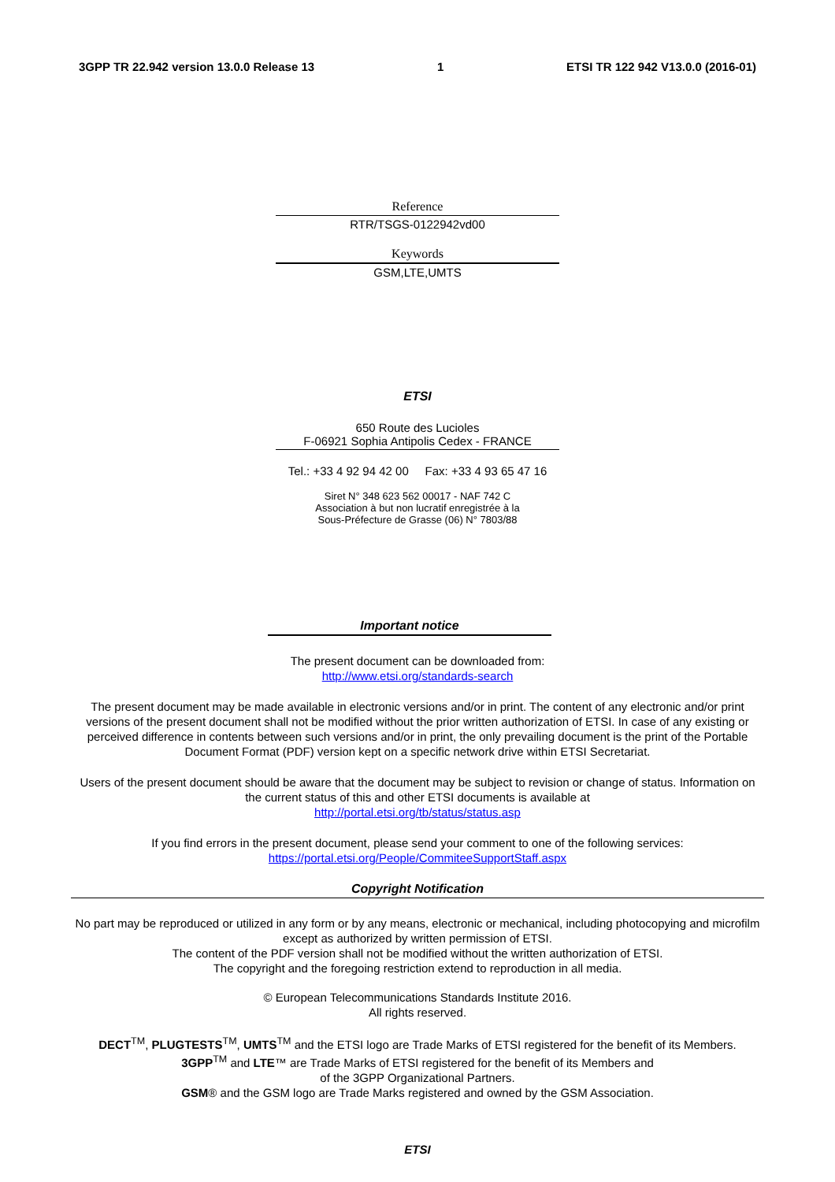3GPP TR 22.942 version 13.0.0 Release 13 1 ETSI TR 122 942 V13.0.0 (2016-01)
Reference
RTR/TSGS-0122942vd00
Keywords
GSM,LTE,UMTS
ETSI
650 Route des Lucioles
F-06921 Sophia Antipolis Cedex - FRANCE
Tel.: +33 4 92 94 42 00 Fax: +33 4 93 65 47 16
Siret N° 348 623 562 00017 - NAF 742 C
Association à but non lucratif enregistrée à la
Sous-Préfecture de Grasse (06) N° 7803/88
Important notice
The present document can be downloaded from:
http://www.etsi.org/standards-search
The present document may be made available in electronic versions and/or in print. The content of any electronic and/or print versions of the present document shall not be modified without the prior written authorization of ETSI. In case of any existing or perceived difference in contents between such versions and/or in print, the only prevailing document is the print of the Portable Document Format (PDF) version kept on a specific network drive within ETSI Secretariat.
Users of the present document should be aware that the document may be subject to revision or change of status. Information on the current status of this and other ETSI documents is available at
http://portal.etsi.org/tb/status/status.asp
If you find errors in the present document, please send your comment to one of the following services:
https://portal.etsi.org/People/CommiteeSupportStaff.aspx
Copyright Notification
No part may be reproduced or utilized in any form or by any means, electronic or mechanical, including photocopying and microfilm except as authorized by written permission of ETSI.
The content of the PDF version shall not be modified without the written authorization of ETSI.
The copyright and the foregoing restriction extend to reproduction in all media.
© European Telecommunications Standards Institute 2016.
All rights reserved.
DECT<sup>TM</sup>, PLUGTESTS<sup>TM</sup>, UMTS<sup>TM</sup> and the ETSI logo are Trade Marks of ETSI registered for the benefit of its Members.
3GPP<sup>TM</sup> and LTE™ are Trade Marks of ETSI registered for the benefit of its Members and
of the 3GPP Organizational Partners.
GSM® and the GSM logo are Trade Marks registered and owned by the GSM Association.
ETSI